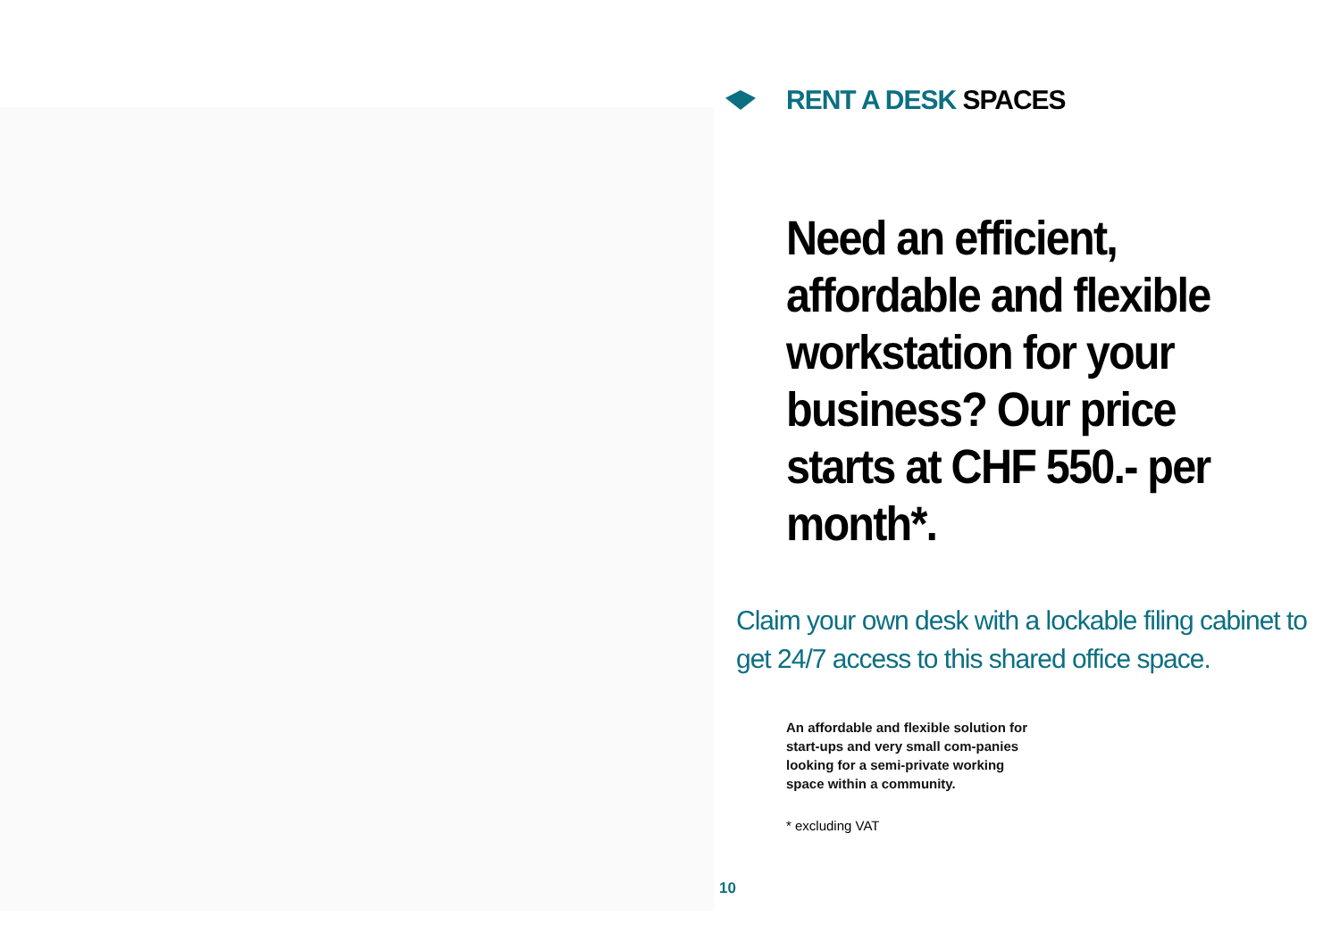RENT A DESK SPACES
Need an efficient, affordable and flexible workstation for your business? Our price starts at CHF 550.- per month*.
Claim your own desk with a lockable filing cabinet to get 24/7 access to this shared office space.
An affordable and flexible solution for start-ups and very small com-panies looking for a semi-private working space within a community.
* excluding VAT
10